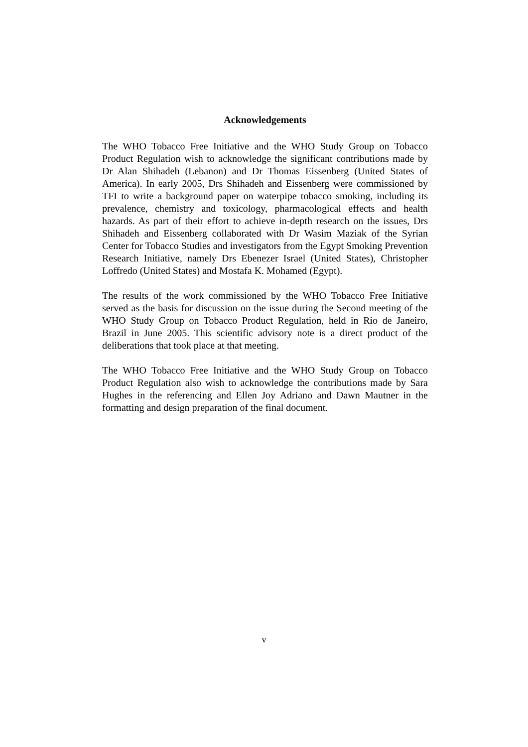Acknowledgements
The WHO Tobacco Free Initiative and the WHO Study Group on Tobacco Product Regulation wish to acknowledge the significant contributions made by Dr Alan Shihadeh (Lebanon) and Dr Thomas Eissenberg (United States of America). In early 2005, Drs Shihadeh and Eissenberg were commissioned by TFI to write a background paper on waterpipe tobacco smoking, including its prevalence, chemistry and toxicology, pharmacological effects and health hazards. As part of their effort to achieve in-depth research on the issues, Drs Shihadeh and Eissenberg collaborated with Dr Wasim Maziak of the Syrian Center for Tobacco Studies and investigators from the Egypt Smoking Prevention Research Initiative, namely Drs Ebenezer Israel (United States), Christopher Loffredo (United States) and Mostafa K. Mohamed (Egypt).
The results of the work commissioned by the WHO Tobacco Free Initiative served as the basis for discussion on the issue during the Second meeting of the WHO Study Group on Tobacco Product Regulation, held in Rio de Janeiro, Brazil in June 2005. This scientific advisory note is a direct product of the deliberations that took place at that meeting.
The WHO Tobacco Free Initiative and the WHO Study Group on Tobacco Product Regulation also wish to acknowledge the contributions made by Sara Hughes in the referencing and Ellen Joy Adriano and Dawn Mautner in the formatting and design preparation of the final document.
v